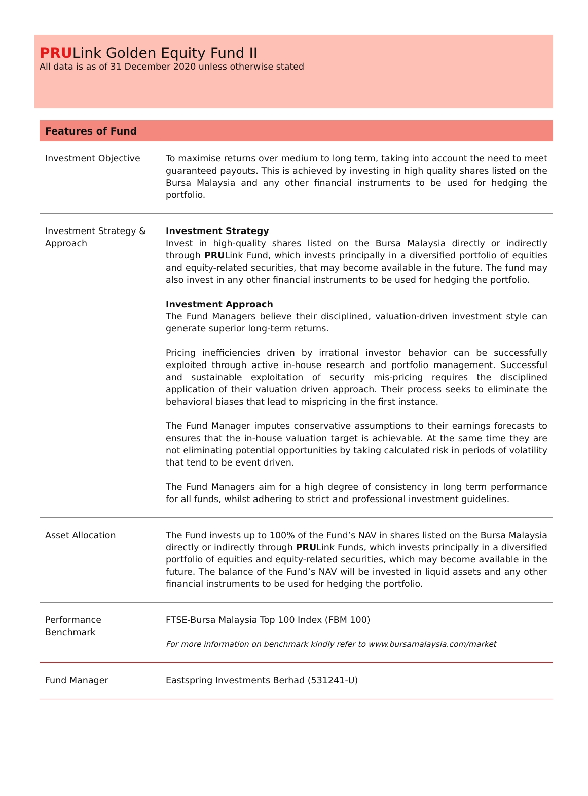PRULink Golden Equity Fund II
All data is as of 31 December 2020 unless otherwise stated
| Features of Fund | |
| --- | --- |
| Investment Objective | To maximise returns over medium to long term, taking into account the need to meet guaranteed payouts. This is achieved by investing in high quality shares listed on the Bursa Malaysia and any other financial instruments to be used for hedging the portfolio. |
| Investment Strategy & Approach | Investment Strategy Invest in high-quality shares listed on the Bursa Malaysia directly or indirectly through PRU Link Fund, which invests principally in a diversified portfolio of equities and equity-related securities, that may become available in the future. The fund may also invest in any other financial instruments to be used for hedging the portfolio. Investment Approach The Fund Managers believe their disciplined, valuation-driven investment style can generate superior long-term returns. Pricing inefficiencies driven by irrational investor behavior can be successfully exploited through active in-house research and portfolio management. Successful and sustainable exploitation of security mis-pricing requires the disciplined application of their valuation driven approach. Their process seeks to eliminate the behavioral biases that lead to mispricing in the first instance. The Fund Manager imputes conservative assumptions to their earnings forecasts to ensures that the in-house valuation target is achievable. At the same time they are not eliminating potential opportunities by taking calculated risk in periods of volatility that tend to be event driven. The Fund Managers aim for a high degree of consistency in long term performance for all funds, whilst adhering to strict and professional investment guidelines. |
| Asset Allocation | The Fund invests up to 100% of the Fund’s NAV in shares listed on the Bursa Malaysia directly or indirectly through PRU Link Funds, which invests principally in a diversified portfolio of equities and equity-related securities, which may become available in the future. The balance of the Fund’s NAV will be invested in liquid assets and any other financial instruments to be used for hedging the portfolio. |
| Performance Benchmark | FTSE-Bursa Malaysia Top 100 Index (FBM 100) For more information on benchmark kindly refer to www.bursamalaysia.com/market |
| Fund Manager | Eastspring Investments Berhad (531241-U) |